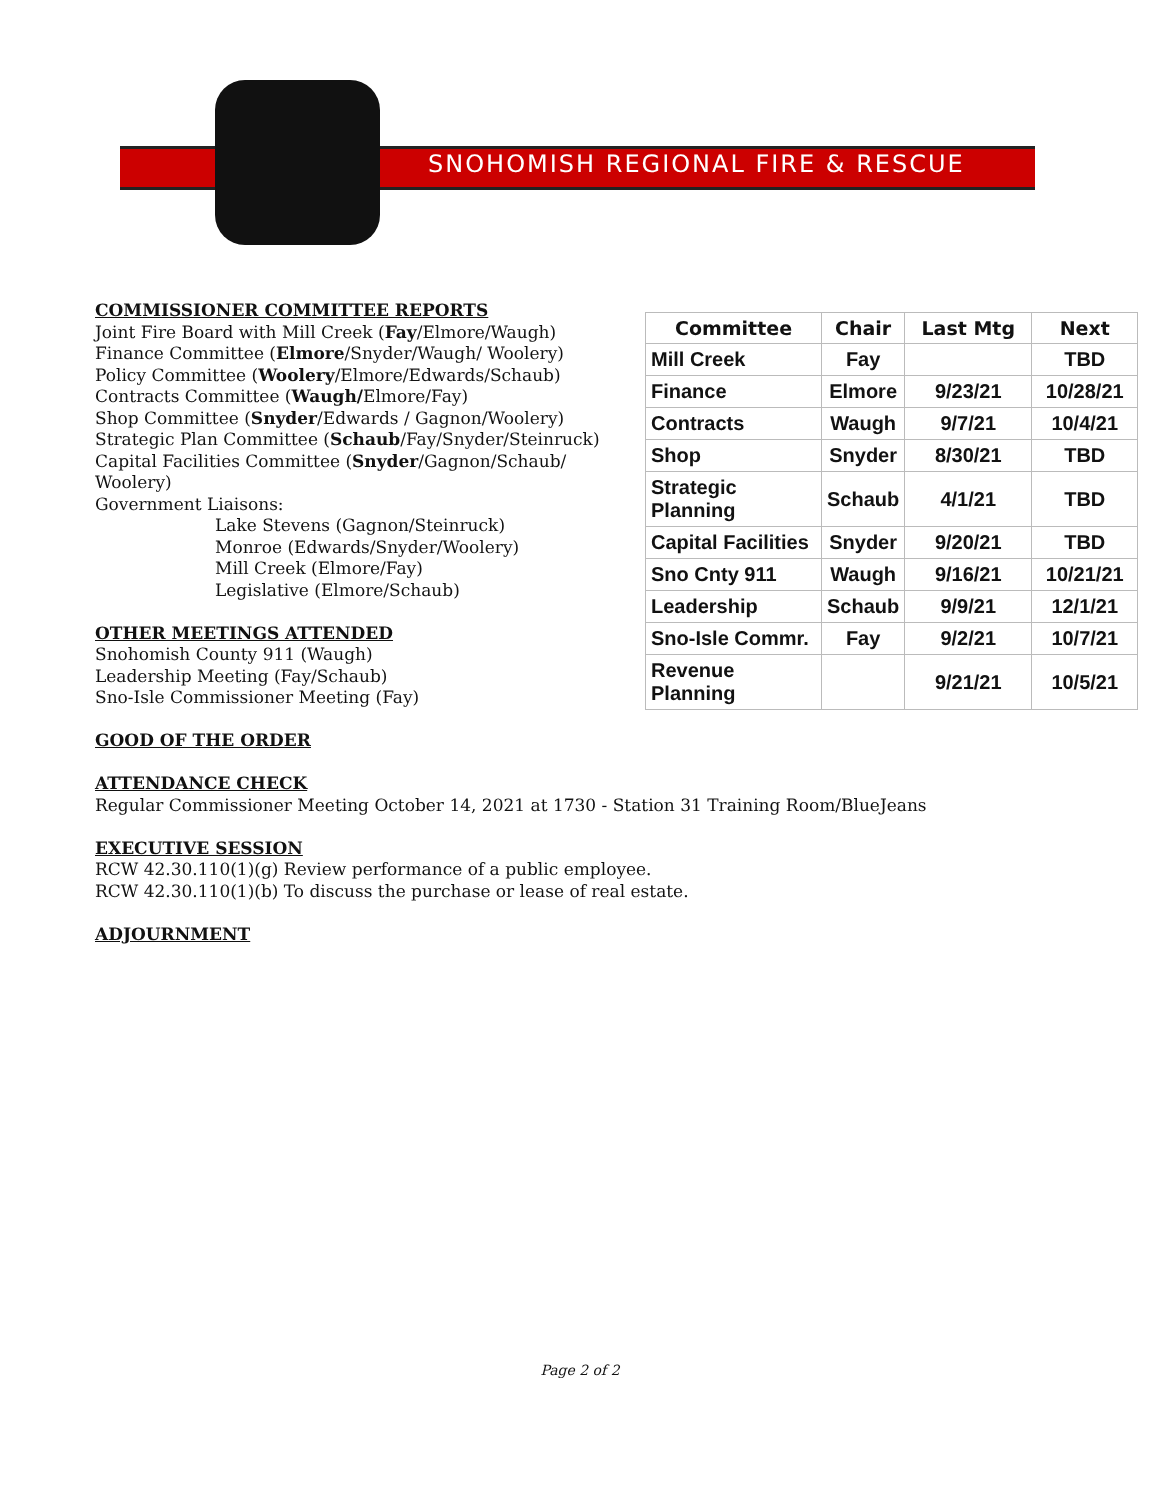SNOHOMISH REGIONAL FIRE & RESCUE
COMMISSIONER COMMITTEE REPORTS
Joint Fire Board with Mill Creek (Fay/Elmore/Waugh)
Finance Committee (Elmore/Snyder/Waugh/ Woolery)
Policy Committee (Woolery/Elmore/Edwards/Schaub)
Contracts Committee (Waugh/Elmore/Fay)
Shop Committee (Snyder/Edwards / Gagnon/Woolery)
Strategic Plan Committee (Schaub/Fay/Snyder/Steinruck)
Capital Facilities Committee (Snyder/Gagnon/Schaub/ Woolery)
Government Liaisons:
Lake Stevens (Gagnon/Steinruck)
Monroe (Edwards/Snyder/Woolery)
Mill Creek (Elmore/Fay)
Legislative (Elmore/Schaub)
OTHER MEETINGS ATTENDED
Snohomish County 911 (Waugh)
Leadership Meeting (Fay/Schaub)
Sno-Isle Commissioner Meeting (Fay)
| Committee | Chair | Last Mtg | Next |
| --- | --- | --- | --- |
| Mill Creek | Fay | | TBD |
| Finance | Elmore | 9/23/21 | 10/28/21 |
| Contracts | Waugh | 9/7/21 | 10/4/21 |
| Shop | Snyder | 8/30/21 | TBD |
| Strategic Planning | Schaub | 4/1/21 | TBD |
| Capital Facilities | Snyder | 9/20/21 | TBD |
| Sno Cnty 911 | Waugh | 9/16/21 | 10/21/21 |
| Leadership | Schaub | 9/9/21 | 12/1/21 |
| Sno-Isle Commr. | Fay | 9/2/21 | 10/7/21 |
| Revenue Planning | | 9/21/21 | 10/5/21 |
GOOD OF THE ORDER
ATTENDANCE CHECK
Regular Commissioner Meeting October 14, 2021 at 1730 - Station 31 Training Room/BlueJeans
EXECUTIVE SESSION
RCW 42.30.110(1)(g) Review performance of a public employee.
RCW 42.30.110(1)(b) To discuss the purchase or lease of real estate.
ADJOURNMENT
Page 2 of 2